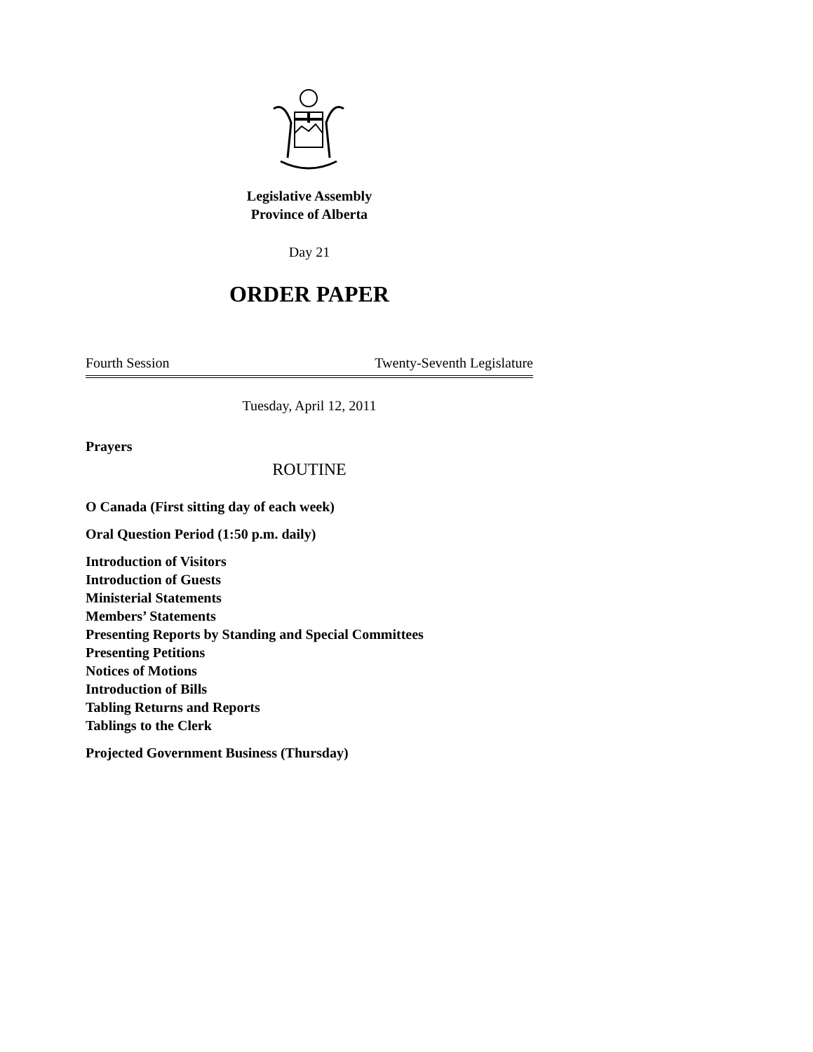Legislative Assembly
Province of Alberta
Day 21
ORDER PAPER
Fourth Session Twenty-Seventh Legislature
Tuesday, April 12, 2011
Prayers
ROUTINE
O Canada (First sitting day of each week)
Oral Question Period (1:50 p.m. daily)
Introduction of Visitors
Introduction of Guests
Ministerial Statements
Members’ Statements
Presenting Reports by Standing and Special Committees
Presenting Petitions
Notices of Motions
Introduction of Bills
Tabling Returns and Reports
Tablings to the Clerk
Projected Government Business (Thursday)